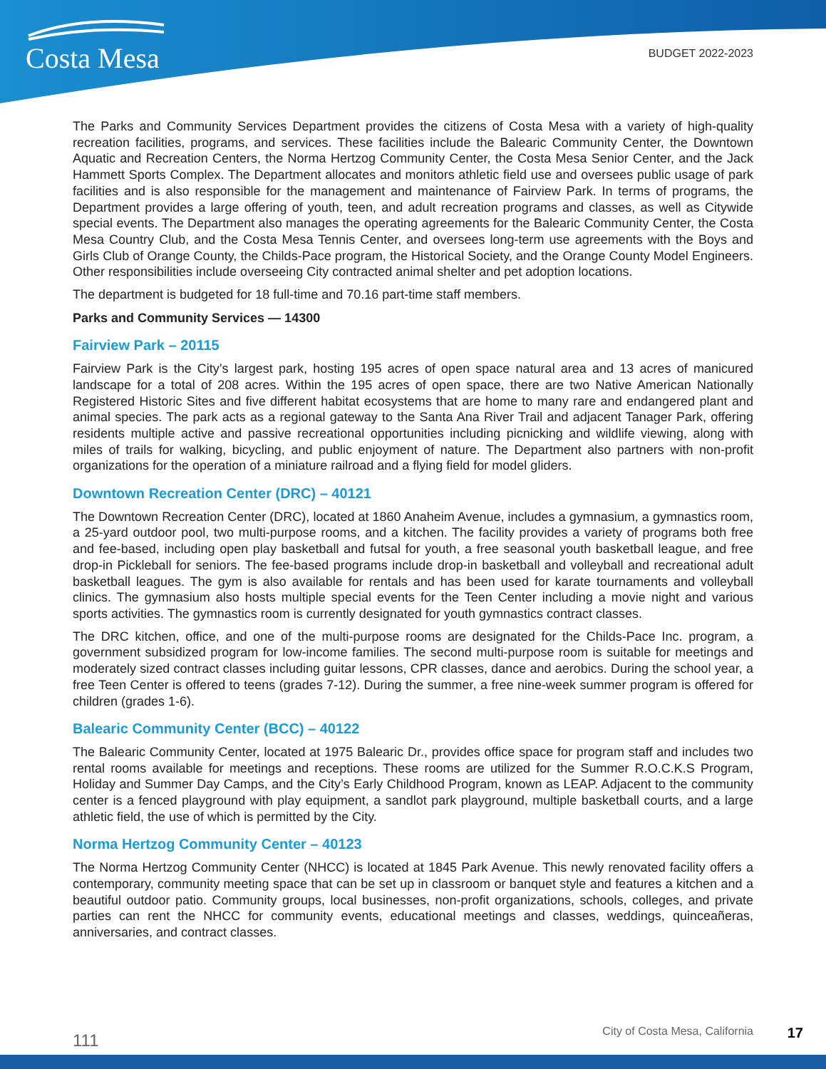Costa Mesa BUDGET 2022-2023
The Parks and Community Services Department provides the citizens of Costa Mesa with a variety of high-quality recreation facilities, programs, and services. These facilities include the Balearic Community Center, the Downtown Aquatic and Recreation Centers, the Norma Hertzog Community Center, the Costa Mesa Senior Center, and the Jack Hammett Sports Complex. The Department allocates and monitors athletic field use and oversees public usage of park facilities and is also responsible for the management and maintenance of Fairview Park. In terms of programs, the Department provides a large offering of youth, teen, and adult recreation programs and classes, as well as Citywide special events. The Department also manages the operating agreements for the Balearic Community Center, the Costa Mesa Country Club, and the Costa Mesa Tennis Center, and oversees long-term use agreements with the Boys and Girls Club of Orange County, the Childs-Pace program, the Historical Society, and the Orange County Model Engineers. Other responsibilities include overseeing City contracted animal shelter and pet adoption locations.
The department is budgeted for 18 full-time and 70.16 part-time staff members.
Parks and Community Services — 14300
Fairview Park – 20115
Fairview Park is the City’s largest park, hosting 195 acres of open space natural area and 13 acres of manicured landscape for a total of 208 acres. Within the 195 acres of open space, there are two Native American Nationally Registered Historic Sites and five different habitat ecosystems that are home to many rare and endangered plant and animal species. The park acts as a regional gateway to the Santa Ana River Trail and adjacent Tanager Park, offering residents multiple active and passive recreational opportunities including picnicking and wildlife viewing, along with miles of trails for walking, bicycling, and public enjoyment of nature. The Department also partners with non-profit organizations for the operation of a miniature railroad and a flying field for model gliders.
Downtown Recreation Center (DRC) – 40121
The Downtown Recreation Center (DRC), located at 1860 Anaheim Avenue, includes a gymnasium, a gymnastics room, a 25-yard outdoor pool, two multi-purpose rooms, and a kitchen. The facility provides a variety of programs both free and fee-based, including open play basketball and futsal for youth, a free seasonal youth basketball league, and free drop-in Pickleball for seniors. The fee-based programs include drop-in basketball and volleyball and recreational adult basketball leagues. The gym is also available for rentals and has been used for karate tournaments and volleyball clinics. The gymnasium also hosts multiple special events for the Teen Center including a movie night and various sports activities. The gymnastics room is currently designated for youth gymnastics contract classes.
The DRC kitchen, office, and one of the multi-purpose rooms are designated for the Childs-Pace Inc. program, a government subsidized program for low-income families. The second multi-purpose room is suitable for meetings and moderately sized contract classes including guitar lessons, CPR classes, dance and aerobics. During the school year, a free Teen Center is offered to teens (grades 7-12). During the summer, a free nine-week summer program is offered for children (grades 1-6).
Balearic Community Center (BCC) – 40122
The Balearic Community Center, located at 1975 Balearic Dr., provides office space for program staff and includes two rental rooms available for meetings and receptions. These rooms are utilized for the Summer R.O.C.K.S Program, Holiday and Summer Day Camps, and the City’s Early Childhood Program, known as LEAP. Adjacent to the community center is a fenced playground with play equipment, a sandlot park playground, multiple basketball courts, and a large athletic field, the use of which is permitted by the City.
Norma Hertzog Community Center – 40123
The Norma Hertzog Community Center (NHCC) is located at 1845 Park Avenue. This newly renovated facility offers a contemporary, community meeting space that can be set up in classroom or banquet style and features a kitchen and a beautiful outdoor patio. Community groups, local businesses, non-profit organizations, schools, colleges, and private parties can rent the NHCC for community events, educational meetings and classes, weddings, quinceañeras, anniversaries, and contract classes.
111 City of Costa Mesa, California 17